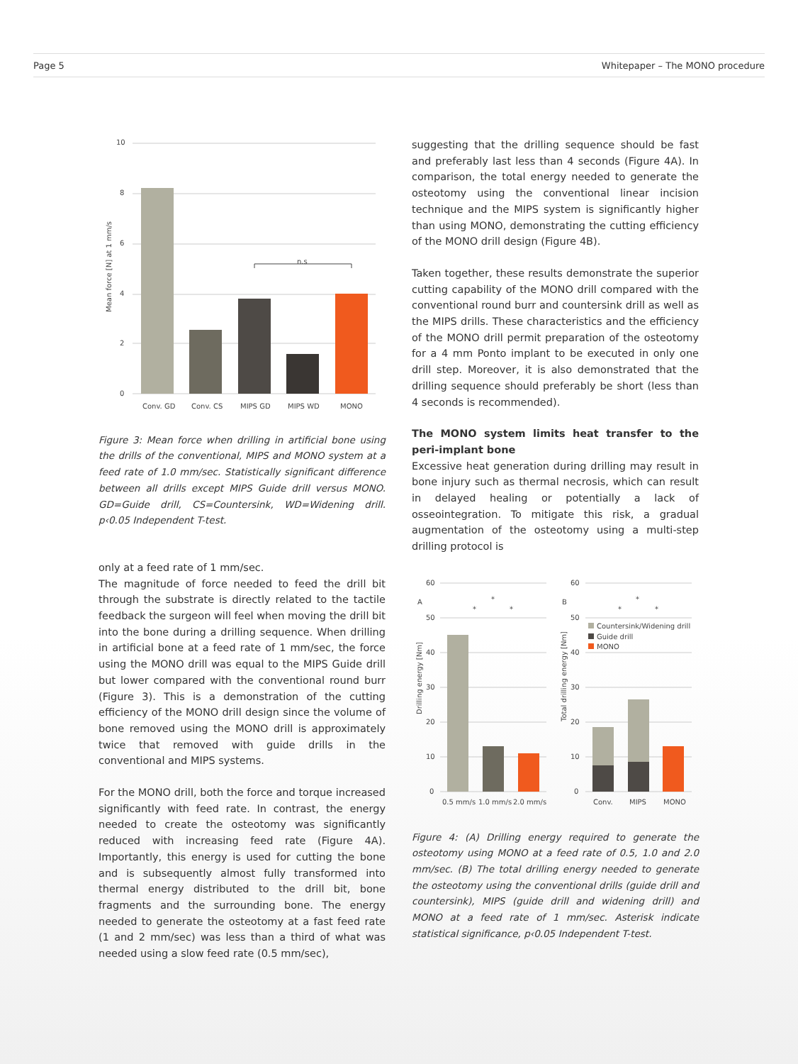Page 5 Whitepaper – The MONO procedure
10
8
6
4
2
0
Mean force [N] at 1 mm/s
n.s
Conv. GD
Conv. CS
MIPS GD
MIPS WD
MONO
Figure 3: Mean force when drilling in artificial bone using the drills of the conventional, MIPS and MONO system at a feed rate of 1.0 mm/sec. Statistically significant difference between all drills except MIPS Guide drill versus MONO. GD=Guide drill, CS=Countersink, WD=Widening drill. p‹0.05 Independent T-test.
only at a feed rate of 1 mm/sec.
The magnitude of force needed to feed the drill bit through the substrate is directly related to the tactile feedback the surgeon will feel when moving the drill bit into the bone during a drilling sequence. When drilling in artificial bone at a feed rate of 1 mm/sec, the force using the MONO drill was equal to the MIPS Guide drill but lower compared with the conventional round burr (Figure 3). This is a demonstration of the cutting efficiency of the MONO drill design since the volume of bone removed using the MONO drill is approximately twice that removed with guide drills in the conventional and MIPS systems.
For the MONO drill, both the force and torque increased significantly with feed rate. In contrast, the energy needed to create the osteotomy was significantly reduced with increasing feed rate (Figure 4A). Importantly, this energy is used for cutting the bone and is subsequently almost fully transformed into thermal energy distributed to the drill bit, bone fragments and the surrounding bone. The energy needed to generate the osteotomy at a fast feed rate (1 and 2 mm/sec) was less than a third of what was needed using a slow feed rate (0.5 mm/sec),
suggesting that the drilling sequence should be fast and preferably last less than 4 seconds (Figure 4A). In comparison, the total energy needed to generate the osteotomy using the conventional linear incision technique and the MIPS system is significantly higher than using MONO, demonstrating the cutting efficiency of the MONO drill design (Figure 4B).
Taken together, these results demonstrate the superior cutting capability of the MONO drill compared with the conventional round burr and countersink drill as well as the MIPS drills. These characteristics and the efficiency of the MONO drill permit preparation of the osteotomy for a 4 mm Ponto implant to be executed in only one drill step. Moreover, it is also demonstrated that the drilling sequence should preferably be short (less than 4 seconds is recommended).
The MONO system limits heat transfer to the peri-implant bone
Excessive heat generation during drilling may result in bone injury such as thermal necrosis, which can result in delayed healing or potentially a lack of osseointegration. To mitigate this risk, a gradual augmentation of the osteotomy using a multi-step drilling protocol is
60
50
40
30
20
10
0
60
50
40
30
20
10
0
A
B
Drilling energy [Nm]
Total drilling energy [Nm]
Countersink/Widening drill
Guide drill
MONO
*
*
*
*
*
*
0.5 mm/s
1.0 mm/s
2.0 mm/s
Conv.
MIPS
MONO
Figure 4: (A) Drilling energy required to generate the osteotomy using MONO at a feed rate of 0.5, 1.0 and 2.0 mm/sec. (B) The total drilling energy needed to generate the osteotomy using the conventional drills (guide drill and countersink), MIPS (guide drill and widening drill) and MONO at a feed rate of 1 mm/sec. Asterisk indicate statistical significance, p‹0.05 Independent T-test.